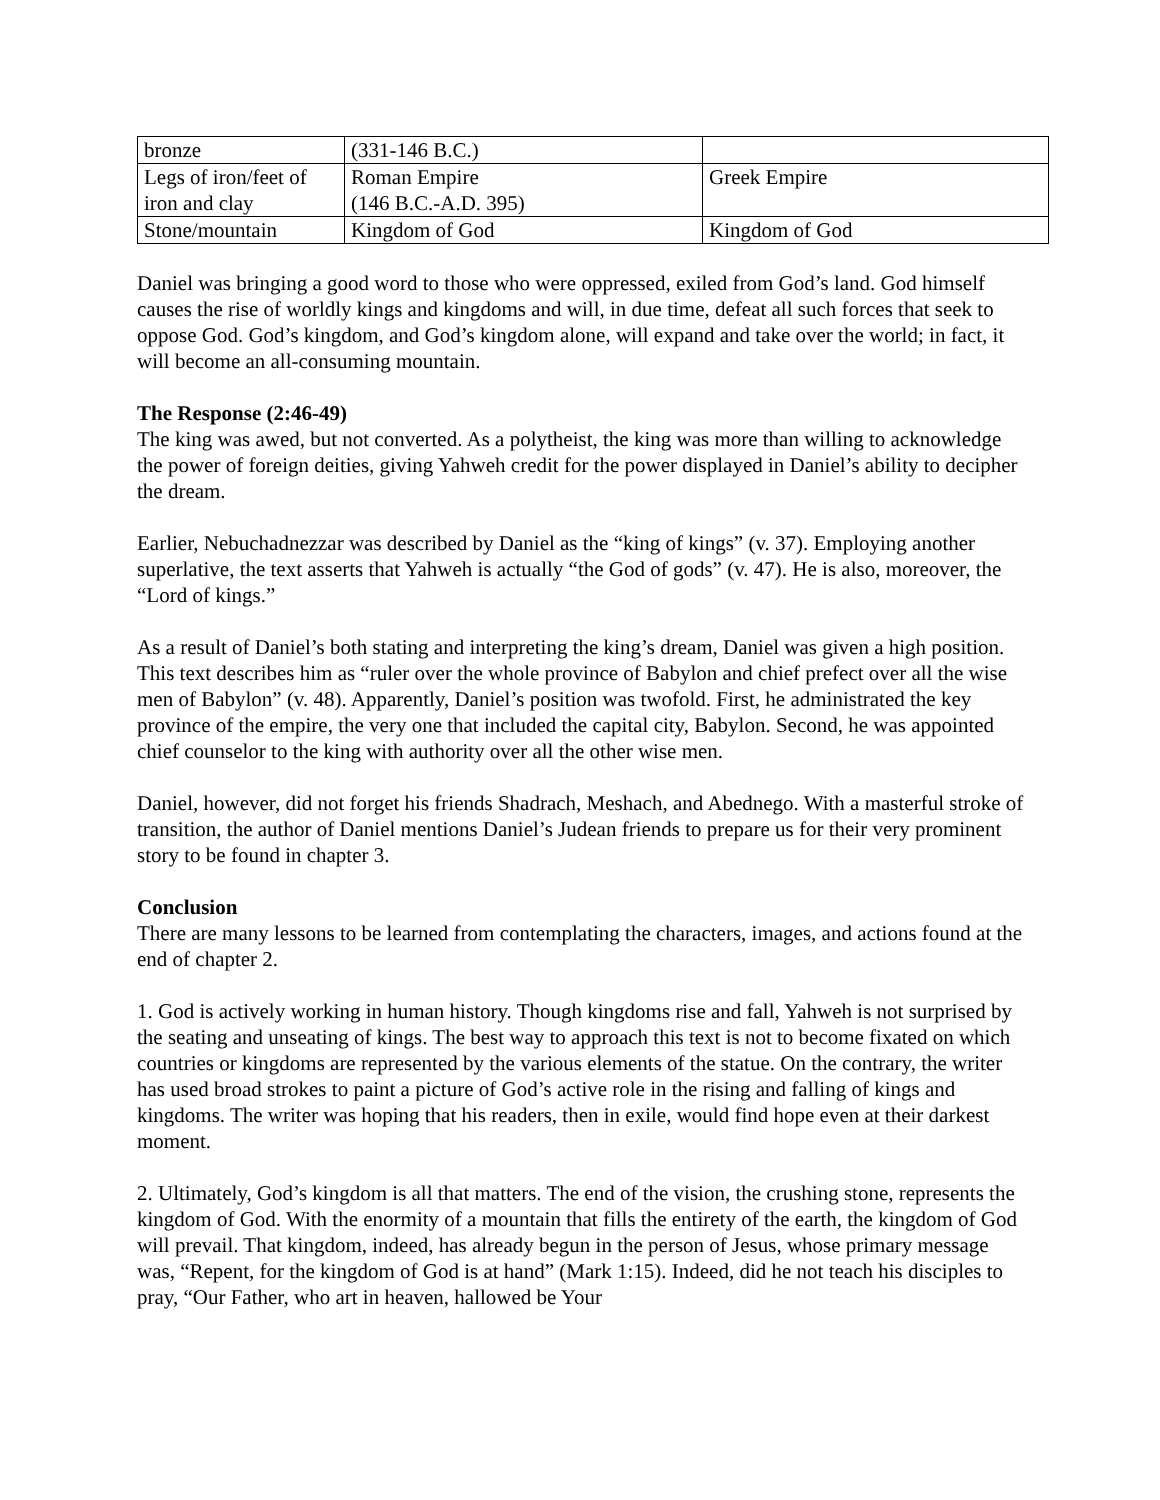| bronze | (331-146 B.C.) | |
| Legs of iron/feet of iron and clay | Roman Empire (146 B.C.-A.D. 395) | Greek Empire |
| Stone/mountain | Kingdom of God | Kingdom of God |
Daniel was bringing a good word to those who were oppressed, exiled from God’s land. God himself causes the rise of worldly kings and kingdoms and will, in due time, defeat all such forces that seek to oppose God. God’s kingdom, and God’s kingdom alone, will expand and take over the world; in fact, it will become an all-consuming mountain.
The Response (2:46-49)
The king was awed, but not converted. As a polytheist, the king was more than willing to acknowledge the power of foreign deities, giving Yahweh credit for the power displayed in Daniel’s ability to decipher the dream.
Earlier, Nebuchadnezzar was described by Daniel as the “king of kings” (v. 37). Employing another superlative, the text asserts that Yahweh is actually “the God of gods” (v. 47). He is also, moreover, the “Lord of kings.”
As a result of Daniel’s both stating and interpreting the king’s dream, Daniel was given a high position. This text describes him as “ruler over the whole province of Babylon and chief prefect over all the wise men of Babylon” (v. 48). Apparently, Daniel’s position was twofold. First, he administrated the key province of the empire, the very one that included the capital city, Babylon. Second, he was appointed chief counselor to the king with authority over all the other wise men.
Daniel, however, did not forget his friends Shadrach, Meshach, and Abednego. With a masterful stroke of transition, the author of Daniel mentions Daniel’s Judean friends to prepare us for their very prominent story to be found in chapter 3.
Conclusion
There are many lessons to be learned from contemplating the characters, images, and actions found at the end of chapter 2.
1. God is actively working in human history. Though kingdoms rise and fall, Yahweh is not surprised by the seating and unseating of kings. The best way to approach this text is not to become fixated on which countries or kingdoms are represented by the various elements of the statue. On the contrary, the writer has used broad strokes to paint a picture of God’s active role in the rising and falling of kings and kingdoms. The writer was hoping that his readers, then in exile, would find hope even at their darkest moment.
2. Ultimately, God’s kingdom is all that matters. The end of the vision, the crushing stone, represents the kingdom of God. With the enormity of a mountain that fills the entirety of the earth, the kingdom of God will prevail. That kingdom, indeed, has already begun in the person of Jesus, whose primary message was, “Repent, for the kingdom of God is at hand” (Mark 1:15). Indeed, did he not teach his disciples to pray, “Our Father, who art in heaven, hallowed be Your